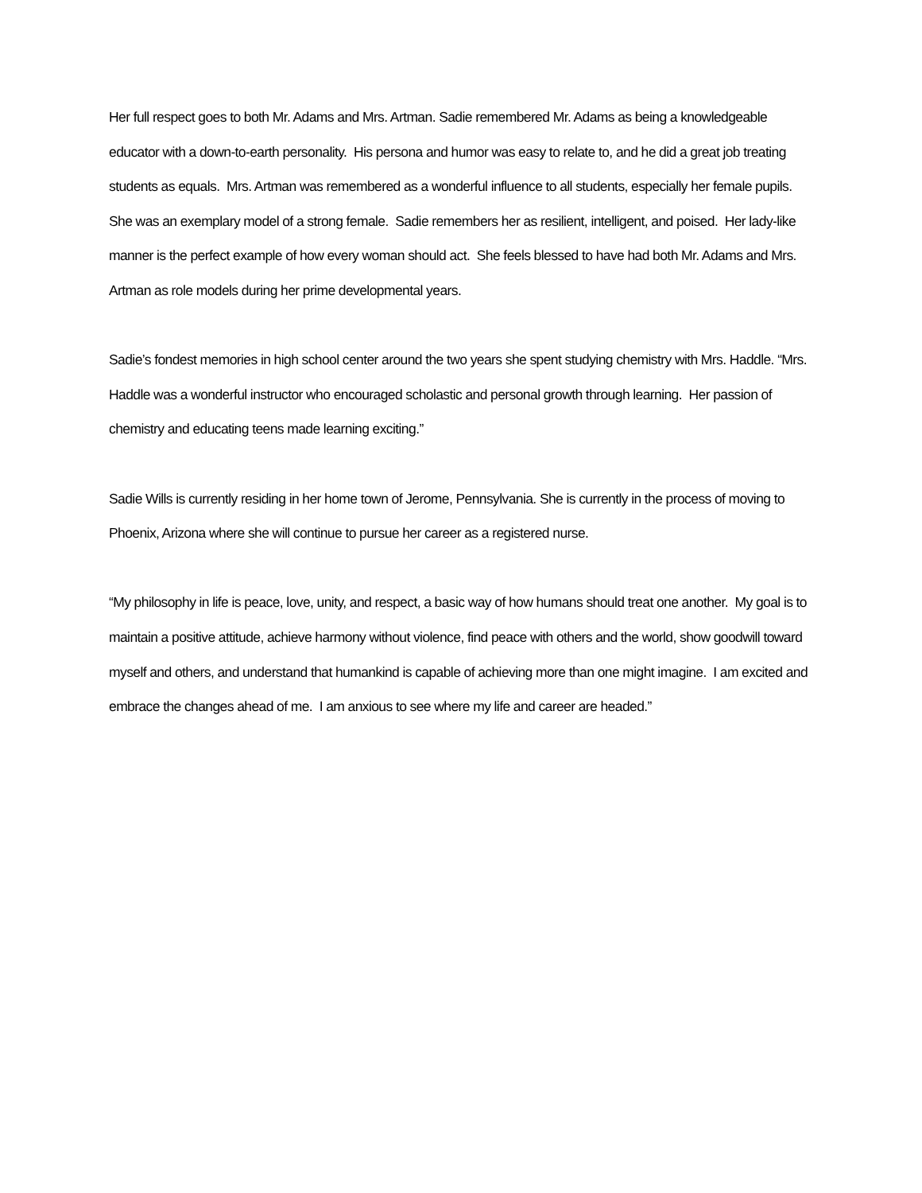Her full respect goes to both Mr. Adams and Mrs. Artman. Sadie remembered Mr. Adams as being a knowledgeable educator with a down-to-earth personality. His persona and humor was easy to relate to, and he did a great job treating students as equals. Mrs. Artman was remembered as a wonderful influence to all students, especially her female pupils. She was an exemplary model of a strong female. Sadie remembers her as resilient, intelligent, and poised. Her lady-like manner is the perfect example of how every woman should act. She feels blessed to have had both Mr. Adams and Mrs. Artman as role models during her prime developmental years.
Sadie’s fondest memories in high school center around the two years she spent studying chemistry with Mrs. Haddle. “Mrs. Haddle was a wonderful instructor who encouraged scholastic and personal growth through learning. Her passion of chemistry and educating teens made learning exciting.”
Sadie Wills is currently residing in her home town of Jerome, Pennsylvania. She is currently in the process of moving to Phoenix, Arizona where she will continue to pursue her career as a registered nurse.
“My philosophy in life is peace, love, unity, and respect, a basic way of how humans should treat one another. My goal is to maintain a positive attitude, achieve harmony without violence, find peace with others and the world, show goodwill toward myself and others, and understand that humankind is capable of achieving more than one might imagine. I am excited and embrace the changes ahead of me. I am anxious to see where my life and career are headed.”